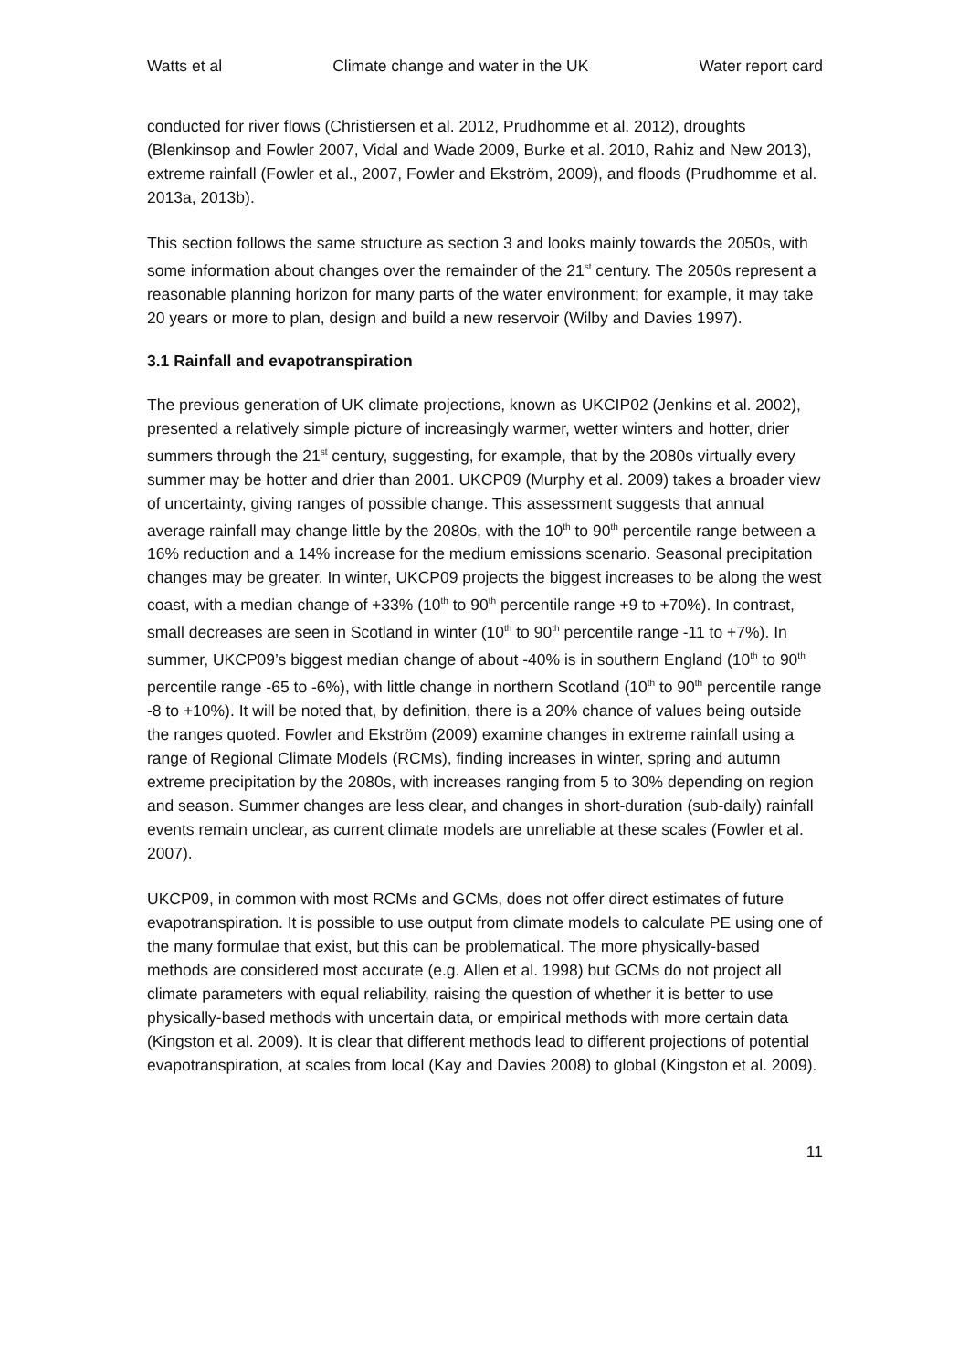Watts et al Climate change and water in the UK Water report card
conducted for river flows (Christiersen et al. 2012, Prudhomme et al. 2012), droughts (Blenkinsop and Fowler 2007, Vidal and Wade 2009, Burke et al. 2010, Rahiz and New 2013), extreme rainfall (Fowler et al., 2007, Fowler and Ekström, 2009), and floods (Prudhomme et al. 2013a, 2013b).
This section follows the same structure as section 3 and looks mainly towards the 2050s, with some information about changes over the remainder of the 21<sup>st</sup> century. The 2050s represent a reasonable planning horizon for many parts of the water environment; for example, it may take 20 years or more to plan, design and build a new reservoir (Wilby and Davies 1997).
3.1 Rainfall and evapotranspiration
The previous generation of UK climate projections, known as UKCIP02 (Jenkins et al. 2002), presented a relatively simple picture of increasingly warmer, wetter winters and hotter, drier summers through the 21<sup>st</sup> century, suggesting, for example, that by the 2080s virtually every summer may be hotter and drier than 2001. UKCP09 (Murphy et al. 2009) takes a broader view of uncertainty, giving ranges of possible change. This assessment suggests that annual average rainfall may change little by the 2080s, with the 10<sup>th</sup> to 90<sup>th</sup> percentile range between a 16% reduction and a 14% increase for the medium emissions scenario. Seasonal precipitation changes may be greater. In winter, UKCP09 projects the biggest increases to be along the west coast, with a median change of +33% (10<sup>th</sup> to 90<sup>th</sup> percentile range +9 to +70%). In contrast, small decreases are seen in Scotland in winter (10<sup>th</sup> to 90<sup>th</sup> percentile range -11 to +7%). In summer, UKCP09’s biggest median change of about -40% is in southern England (10<sup>th</sup> to 90<sup>th</sup> percentile range -65 to -6%), with little change in northern Scotland (10<sup>th</sup> to 90<sup>th</sup> percentile range -8 to +10%). It will be noted that, by definition, there is a 20% chance of values being outside the ranges quoted. Fowler and Ekström (2009) examine changes in extreme rainfall using a range of Regional Climate Models (RCMs), finding increases in winter, spring and autumn extreme precipitation by the 2080s, with increases ranging from 5 to 30% depending on region and season. Summer changes are less clear, and changes in short-duration (sub-daily) rainfall events remain unclear, as current climate models are unreliable at these scales (Fowler et al. 2007).
UKCP09, in common with most RCMs and GCMs, does not offer direct estimates of future evapotranspiration. It is possible to use output from climate models to calculate PE using one of the many formulae that exist, but this can be problematical. The more physically-based methods are considered most accurate (e.g. Allen et al. 1998) but GCMs do not project all climate parameters with equal reliability, raising the question of whether it is better to use physically-based methods with uncertain data, or empirical methods with more certain data (Kingston et al. 2009). It is clear that different methods lead to different projections of potential evapotranspiration, at scales from local (Kay and Davies 2008) to global (Kingston et al. 2009).
11